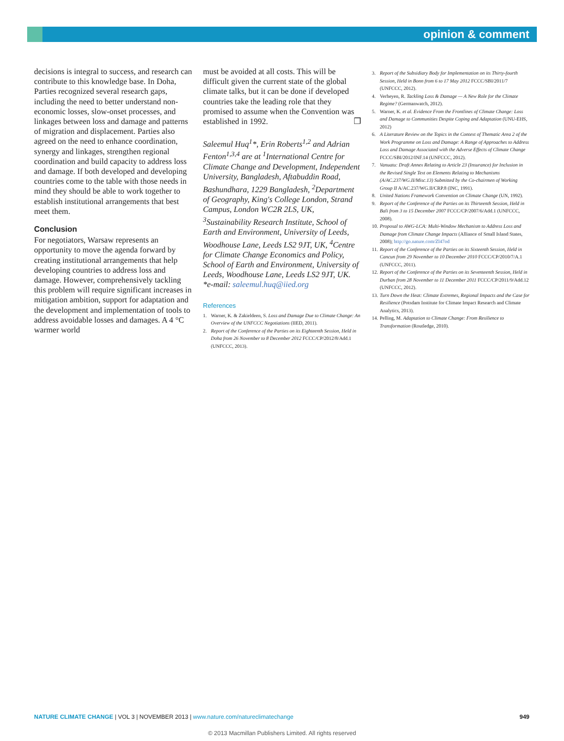opinion & comment
decisions is integral to success, and research can contribute to this knowledge base. In Doha, Parties recognized several research gaps, including the need to better understand non-economic losses, slow-onset processes, and linkages between loss and damage and patterns of migration and displacement. Parties also agreed on the need to enhance coordination, synergy and linkages, strengthen regional coordination and build capacity to address loss and damage. If both developed and developing countries come to the table with those needs in mind they should be able to work together to establish institutional arrangements that best meet them.
Conclusion
For negotiators, Warsaw represents an opportunity to move the agenda forward by creating institutional arrangements that help developing countries to address loss and damage. However, comprehensively tackling this problem will require significant increases in mitigation ambition, support for adaptation and the development and implementation of tools to address avoidable losses and damages. A 4 °C warmer world
must be avoided at all costs. This will be difficult given the current state of the global climate talks, but it can be done if developed countries take the leading role that they promised to assume when the Convention was established in 1992. ❐
Saleemul Huq<sup>1</sup>*, Erin Roberts<sup>1,2</sup> and Adrian Fenton<sup>1,3,4</sup> are at <sup>1</sup>International Centre for Climate Change and Development, Independent University, Bangladesh, Aftabuddin Road, Bashundhara, 1229 Bangladesh, <sup>2</sup>Department of Geography, King's College London, Strand Campus, London WC2R 2LS, UK, <sup>3</sup>Sustainability Research Institute, School of Earth and Environment, University of Leeds, Woodhouse Lane, Leeds LS2 9JT, UK, <sup>4</sup>Centre for Climate Change Economics and Policy, School of Earth and Environment, University of Leeds, Woodhouse Lane, Leeds LS2 9JT, UK. *e-mail: saleemul.huq@iied.org
References
1. Warner, K. & Zakieldeen, S. Loss and Damage Due to Climate Change: An Overview of the UNFCCC Negotiations (IIED, 2011).
2. Report of the Conference of the Parties on its Eighteenth Session, Held in Doha from 26 November to 8 December 2012 FCCC/CP/2012/8/Add.1 (UNFCCC, 2013).
3. Report of the Subsidiary Body for Implementation on its Thirty-fourth Session, Held in Bonn from 6 to 17 May 2012 FCCC/SBI/2011/7 (UNFCCC, 2012).
4. Verheyen, R. Tackling Loss & Damage — A New Role for the Climate Regime? (Germanwatch, 2012).
5. Warner, K. et al. Evidence From the Frontlines of Climate Change: Loss and Damage to Communities Despite Coping and Adaptation (UNU-EHS, 2012)
6. A Literature Review on the Topics in the Context of Thematic Area 2 of the Work Programme on Loss and Damage: A Range of Approaches to Address Loss and Damage Associated with the Adverse Effects of Climate Change FCCC/SBI/2012/INF.14 (UNFCCC, 2012).
7. Vanuatu: Draft Annex Relating to Article 23 (Insurance) for Inclusion in the Revised Single Text on Elements Relating to Mechanisms (A/AC.237/WG.II/Misc.13) Submitted by the Co-chairmen of Working Group II A/AC.237/WG.II/CRP.8 (INC, 1991).
8. United Nations Framework Convention on Climate Change (UN, 1992).
9. Report of the Conference of the Parties on its Thirteenth Session, Held in Bali from 3 to 15 December 2007 FCCC/CP/2007/6/Add.1 (UNFCCC, 2008).
10. Proposal to AWG-LCA: Multi-Window Mechanism to Address Loss and Damage from Climate Change Impacts (Alliance of Small Island States, 2008); http://go.nature.com/Zl47od
11. Report of the Conference of the Parties on its Sixteenth Session, Held in Cancun from 29 November to 10 December 2010 FCCC/CP/2010/7/A.1 (UNFCCC, 2011).
12. Report of the Conference of the Parties on its Seventeenth Session, Held in Durban from 28 November to 11 December 2011 FCCC/CP/2011/9/Add.12 (UNFCCC, 2012).
13. Turn Down the Heat: Climate Extremes, Regional Impacts and the Case for Resilience (Potsdam Institute for Climate Impact Research and Climate Analytics, 2013).
14. Pelling, M. Adaptation to Climate Change: From Resilience to Transformation (Routledge, 2010).
NATURE CLIMATE CHANGE | VOL 3 | NOVEMBER 2013 | www.nature.com/natureclimatechange 949
© 2013 Macmillan Publishers Limited. All rights reserved